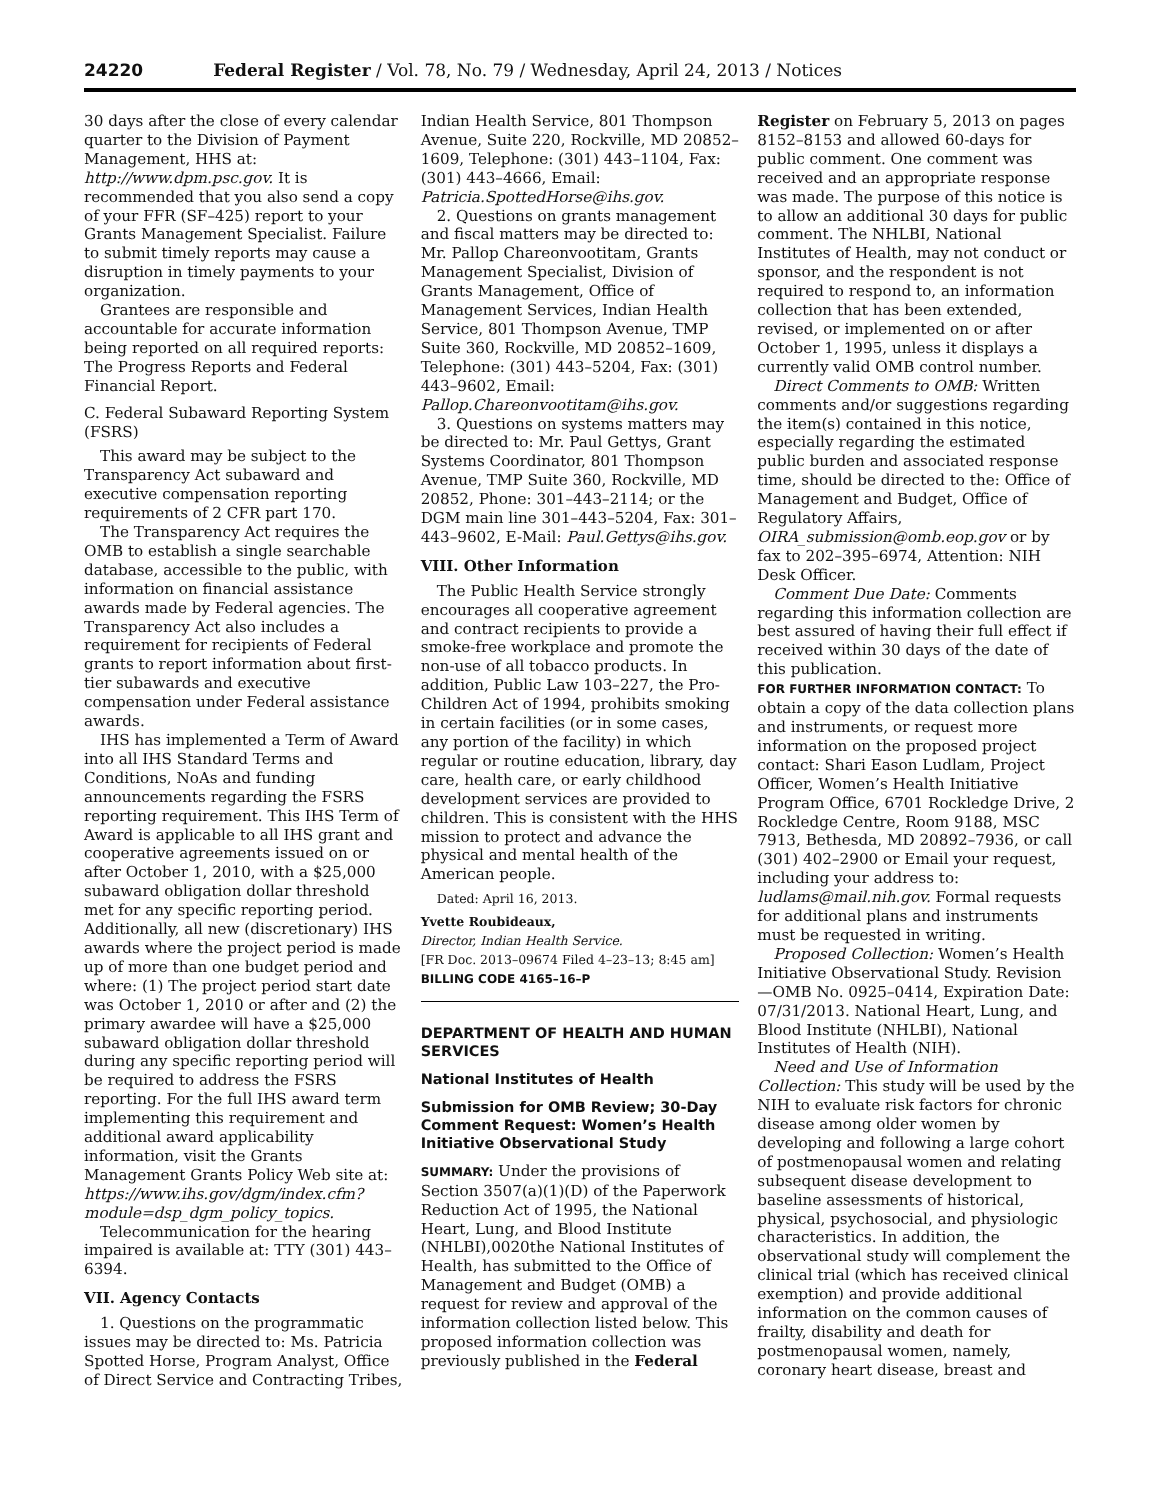24220 Federal Register / Vol. 78, No. 79 / Wednesday, April 24, 2013 / Notices
30 days after the close of every calendar quarter to the Division of Payment Management, HHS at: http://www.dpm.psc.gov. It is recommended that you also send a copy of your FFR (SF–425) report to your Grants Management Specialist. Failure to submit timely reports may cause a disruption in timely payments to your organization.
Grantees are responsible and accountable for accurate information being reported on all required reports: The Progress Reports and Federal Financial Report.
C. Federal Subaward Reporting System (FSRS)
This award may be subject to the Transparency Act subaward and executive compensation reporting requirements of 2 CFR part 170.
The Transparency Act requires the OMB to establish a single searchable database, accessible to the public, with information on financial assistance awards made by Federal agencies. The Transparency Act also includes a requirement for recipients of Federal grants to report information about first-tier subawards and executive compensation under Federal assistance awards.
IHS has implemented a Term of Award into all IHS Standard Terms and Conditions, NoAs and funding announcements regarding the FSRS reporting requirement. This IHS Term of Award is applicable to all IHS grant and cooperative agreements issued on or after October 1, 2010, with a $25,000 subaward obligation dollar threshold met for any specific reporting period. Additionally, all new (discretionary) IHS awards where the project period is made up of more than one budget period and where: (1) The project period start date was October 1, 2010 or after and (2) the primary awardee will have a $25,000 subaward obligation dollar threshold during any specific reporting period will be required to address the FSRS reporting. For the full IHS award term implementing this requirement and additional award applicability information, visit the Grants Management Grants Policy Web site at: https://www.ihs.gov/dgm/index.cfm?module=dsp_dgm_policy_topics.
Telecommunication for the hearing impaired is available at: TTY (301) 443–6394.
VII. Agency Contacts
1. Questions on the programmatic issues may be directed to: Ms. Patricia Spotted Horse, Program Analyst, Office of Direct Service and Contracting Tribes,
Indian Health Service, 801 Thompson Avenue, Suite 220, Rockville, MD 20852–1609, Telephone: (301) 443–1104, Fax: (301) 443–4666, Email: Patricia.SpottedHorse@ihs.gov.
2. Questions on grants management and fiscal matters may be directed to: Mr. Pallop Chareonvootitam, Grants Management Specialist, Division of Grants Management, Office of Management Services, Indian Health Service, 801 Thompson Avenue, TMP Suite 360, Rockville, MD 20852–1609, Telephone: (301) 443–5204, Fax: (301) 443–9602, Email: Pallop.Chareonvootitam@ihs.gov.
3. Questions on systems matters may be directed to: Mr. Paul Gettys, Grant Systems Coordinator, 801 Thompson Avenue, TMP Suite 360, Rockville, MD 20852, Phone: 301–443–2114; or the DGM main line 301–443–5204, Fax: 301–443–9602, E-Mail: Paul.Gettys@ihs.gov.
VIII. Other Information
The Public Health Service strongly encourages all cooperative agreement and contract recipients to provide a smoke-free workplace and promote the non-use of all tobacco products. In addition, Public Law 103–227, the Pro-Children Act of 1994, prohibits smoking in certain facilities (or in some cases, any portion of the facility) in which regular or routine education, library, day care, health care, or early childhood development services are provided to children. This is consistent with the HHS mission to protect and advance the physical and mental health of the American people.
Dated: April 16, 2013.
Yvette Roubideaux,
Director, Indian Health Service.
[FR Doc. 2013–09674 Filed 4–23–13; 8:45 am]
BILLING CODE 4165–16–P
DEPARTMENT OF HEALTH AND HUMAN SERVICES
National Institutes of Health
Submission for OMB Review; 30-Day Comment Request: Women’s Health Initiative Observational Study
SUMMARY: Under the provisions of Section 3507(a)(1)(D) of the Paperwork Reduction Act of 1995, the National Heart, Lung, and Blood Institute (NHLBI),0020the National Institutes of Health, has submitted to the Office of Management and Budget (OMB) a request for review and approval of the information collection listed below. This proposed information collection was previously published in the Federal
Register on February 5, 2013 on pages 8152–8153 and allowed 60-days for public comment. One comment was received and an appropriate response was made. The purpose of this notice is to allow an additional 30 days for public comment. The NHLBI, National Institutes of Health, may not conduct or sponsor, and the respondent is not required to respond to, an information collection that has been extended, revised, or implemented on or after October 1, 1995, unless it displays a currently valid OMB control number.
Direct Comments to OMB: Written comments and/or suggestions regarding the item(s) contained in this notice, especially regarding the estimated public burden and associated response time, should be directed to the: Office of Management and Budget, Office of Regulatory Affairs, OIRA_submission@omb.eop.gov or by fax to 202–395–6974, Attention: NIH Desk Officer.
Comment Due Date: Comments regarding this information collection are best assured of having their full effect if received within 30 days of the date of this publication.
FOR FURTHER INFORMATION CONTACT: To obtain a copy of the data collection plans and instruments, or request more information on the proposed project contact: Shari Eason Ludlam, Project Officer, Women’s Health Initiative Program Office, 6701 Rockledge Drive, 2 Rockledge Centre, Room 9188, MSC 7913, Bethesda, MD 20892–7936, or call (301) 402–2900 or Email your request, including your address to: ludlams@mail.nih.gov. Formal requests for additional plans and instruments must be requested in writing.
Proposed Collection: Women’s Health Initiative Observational Study. Revision—OMB No. 0925–0414, Expiration Date: 07/31/2013. National Heart, Lung, and Blood Institute (NHLBI), National Institutes of Health (NIH).
Need and Use of Information Collection: This study will be used by the NIH to evaluate risk factors for chronic disease among older women by developing and following a large cohort of postmenopausal women and relating subsequent disease development to baseline assessments of historical, physical, psychosocial, and physiologic characteristics. In addition, the observational study will complement the clinical trial (which has received clinical exemption) and provide additional information on the common causes of frailty, disability and death for postmenopausal women, namely, coronary heart disease, breast and